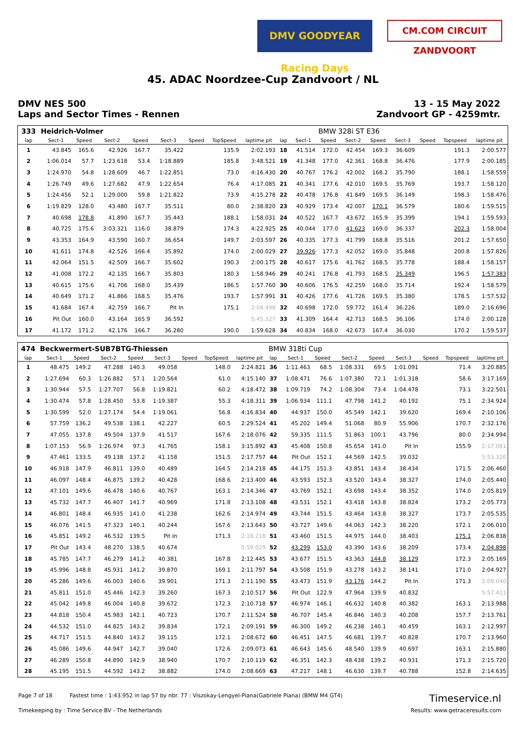DMV GOODYEAR Racing Days
CM.COM CIRCUIT ZANDVOORT
45. ADAC Noordzee-Cup Zandvoort / NL
DMV NES 500
Laps and Sector Times - Rennen
13 - 15 May 2022
Zandvoort GP - 4259mtr.
| 333 | Heidrich-Volmer | | | | | | | | | | BMW 328i ST E36 | | | | | | |
| lap | Sect-1 | Speed | Sect-2 | Speed | Sect-3 | Speed | TopSpeed | laptime pit | lap | Sect-1 | Speed | Sect-2 | Speed | Sect-3 | Speed | Topspeed | laptime pit |
| 1 | 43.845 | 165.6 | 42.926 | 167.7 | 35.422 | | 135.9 | 2:02.193 | 18 | 41.514 | 172.0 | 42.454 | 169.3 | 36.609 | | 191.3 | 2:00.577 |
| 2 | 1:06.014 | 57.7 | 1:23.618 | 53.4 | 1:18.889 | | 185.8 | 3:48.521 | 19 | 41.348 | 177.0 | 42.361 | 168.8 | 36.476 | | 177.9 | 2:00.185 |
| 3 | 1:24.970 | 54.8 | 1:28.609 | 46.7 | 1:22.851 | | 73.0 | 4:16.430 | 20 | 40.767 | 176.2 | 42.002 | 168.2 | 35.790 | | 188.1 | 1:58.559 |
| 4 | 1:26.749 | 49.6 | 1:27.682 | 47.9 | 1:22.654 | | 76.4 | 4:17.085 | 21 | 40.341 | 177.6 | 42.010 | 169.5 | 35.769 | | 193.7 | 1:58.120 |
| 5 | 1:24.456 | 52.1 | 1:29.000 | 59.8 | 1:21.822 | | 73.9 | 4:15.278 | 22 | 40.478 | 176.8 | 41.849 | 169.5 | 36.149 | | 198.3 | 1:58.476 |
| 6 | 1:19.829 | 128.0 | 43.480 | 167.7 | 35.511 | | 80.0 | 2:38.820 | 23 | 40.929 | 173.4 | 42.007 | 170.1 | 36.579 | | 180.6 | 1:59.515 |
| 7 | 40.698 | 178.8 | 41.890 | 167.7 | 35.443 | | 188.1 | 1:58.031 | 24 | 40.522 | 167.7 | 43.672 | 165.9 | 35.399 | | 194.1 | 1:59.593 |
| 8 | 40.725 | 175.6 | 3:03.321 | 116.0 | 38.879 | | 174.3 | 4:22.925 | 25 | 40.044 | 177.0 | 41.623 | 169.0 | 36.337 | | 202.3 | 1:58.004 |
| 9 | 43.353 | 164.9 | 43.590 | 160.7 | 36.654 | | 149.7 | 2:03.597 | 26 | 40.335 | 177.3 | 41.799 | 168.8 | 35.516 | | 201.2 | 1:57.650 |
| 10 | 41.611 | 174.8 | 42.526 | 166.4 | 35.892 | | 174.0 | 2:00.029 | 27 | 39.926 | 177.3 | 42.052 | 169.0 | 35.848 | | 200.8 | 1:57.826 |
| 11 | 42.064 | 151.5 | 42.509 | 166.7 | 35.602 | | 190.3 | 2:00.175 | 28 | 40.617 | 175.6 | 41.762 | 168.5 | 35.778 | | 188.4 | 1:58.157 |
| 12 | 41.008 | 172.2 | 42.135 | 166.7 | 35.803 | | 180.3 | 1:58.946 | 29 | 40.241 | 176.8 | 41.793 | 168.5 | 35.349 | | 196.5 | 1:57.383 |
| 13 | 40.615 | 175.6 | 41.706 | 168.0 | 35.439 | | 186.5 | 1:57.760 | 30 | 40.606 | 176.5 | 42.259 | 168.0 | 35.714 | | 192.4 | 1:58.579 |
| 14 | 40.649 | 171.2 | 41.866 | 168.5 | 35.476 | | 193.7 | 1:57.991 | 31 | 40.426 | 177.6 | 41.726 | 169.5 | 35.380 | | 178.5 | 1:57.532 |
| 15 | 41.684 | 167.4 | 42.759 | 166.7 | Pit In | | 175.1 | 2:04.498 | 32 | 40.698 | 172.0 | 59.772 | 161.4 | 36.226 | | 189.0 | 2:16.696 |
| 16 | Pit Out | 160.0 | 43.164 | 165.9 | 36.592 | | | 5:45.327 | 33 | 41.309 | 164.4 | 42.713 | 168.5 | 36.106 | | 174.0 | 2:00.128 |
| 17 | 41.172 | 171.2 | 42.176 | 166.7 | 36.280 | | 190.0 | 1:59.628 | 34 | 40.834 | 168.0 | 42.673 | 167.4 | 36.030 | | 170.2 | 1:59.537 |
| 474 | Beckwermert-SUB7BTG-Thiessen | | | | | | | | BMW 318ti Cup | | | | | | | | |
| lap | Sect-1 | Speed | Sect-2 | Speed | Sect-3 | Speed | TopSpeed | laptime pit | lap | Sect-1 | Speed | Sect-2 | Speed | Sect-3 | Speed | Topspeed | laptime pit |
| 1 | 48.475 | 149.2 | 47.288 | 140.3 | 49.058 | | 148.0 | 2:24.821 | 36 | 1:11.463 | 68.5 | 1:08.331 | 69.5 | 1:01.091 | | 71.4 | 3:20.885 |
| 2 | 1:27.694 | 60.3 | 1:26.882 | 57.1 | 1:20.564 | | 61.0 | 4:15.140 | 37 | 1:08.471 | 76.6 | 1:07.380 | 72.1 | 1:01.318 | | 58.6 | 3:17.169 |
| 3 | 1:30.944 | 57.5 | 1:27.707 | 56.8 | 1:19.821 | | 60.2 | 4:18.472 | 38 | 1:09.719 | 74.2 | 1:08.304 | 73.4 | 1:04.478 | | 73.1 | 3:22.501 |
| 4 | 1:30.474 | 57.8 | 1:28.450 | 53.8 | 1:19.387 | | 55.3 | 4:18.311 | 39 | 1:06.934 | 111.1 | 47.798 | 141.2 | 40.192 | | 75.1 | 2:34.924 |
| 5 | 1:30.599 | 52.0 | 1:27.174 | 54.4 | 1:19.061 | | 56.8 | 4:16.834 | 40 | 44.937 | 150.0 | 45.549 | 142.1 | 39.620 | | 169.4 | 2:10.106 |
| 6 | 57.759 | 136.2 | 49.538 | 138.1 | 42.227 | | 60.5 | 2:29.524 | 41 | 45.202 | 149.4 | 51.068 | 80.9 | 55.906 | | 170.7 | 2:32.176 |
| 7 | 47.055 | 137.8 | 49.504 | 137.9 | 41.517 | | 167.6 | 2:18.076 | 42 | 59.335 | 111.5 | 51.863 | 100.1 | 43.796 | | 80.0 | 2:34.994 |
| 8 | 1:07.153 | 56.9 | 1:26.974 | 97.3 | 41.765 | | 158.1 | 3:15.892 | 43 | 45.408 | 150.8 | 45.654 | 141.0 | Pit In | | 155.9 | 2:17.081 |
| 9 | 47.461 | 133.5 | 49.138 | 137.2 | 41.158 | | 151.5 | 2:17.757 | 44 | Pit Out | 152.1 | 44.569 | 142.5 | 39.032 | | | 5:53.326 |
| 10 | 46.918 | 147.9 | 46.811 | 139.0 | 40.489 | | 164.5 | 2:14.218 | 45 | 44.175 | 151.3 | 43.851 | 143.4 | 38.434 | | 171.5 | 2:06.460 |
| 11 | 46.097 | 148.4 | 46.875 | 139.2 | 40.428 | | 168.6 | 2:13.400 | 46 | 43.593 | 152.3 | 43.520 | 143.4 | 38.327 | | 174.0 | 2:05.440 |
| 12 | 47.101 | 149.6 | 46.478 | 140.6 | 40.767 | | 163.1 | 2:14.346 | 47 | 43.769 | 152.1 | 43.698 | 143.4 | 38.352 | | 174.0 | 2:05.819 |
| 13 | 45.732 | 147.7 | 46.407 | 141.7 | 40.969 | | 171.8 | 2:13.108 | 48 | 43.531 | 152.1 | 43.418 | 143.8 | 38.824 | | 173.2 | 2:05.773 |
| 14 | 46.801 | 148.4 | 46.935 | 141.0 | 41.238 | | 162.6 | 2:14.974 | 49 | 43.744 | 151.5 | 43.464 | 143.8 | 38.327 | | 173.7 | 2:05.535 |
| 15 | 46.076 | 141.5 | 47.323 | 140.1 | 40.244 | | 167.6 | 2:13.643 | 50 | 43.727 | 149.6 | 44.063 | 142.3 | 38.220 | | 172.1 | 2:06.010 |
| 16 | 45.851 | 149.2 | 46.532 | 139.5 | Pit In | | 171.3 | 2:18.218 | 51 | 43.460 | 151.5 | 44.975 | 144.0 | 38.403 | | 175.1 | 2:06.838 |
| 17 | Pit Out | 143.4 | 48.270 | 138.5 | 40.674 | | | 5:59.029 | 52 | 43.299 | 153.0 | 43.390 | 143.6 | 38.209 | | 173.4 | 2:04.898 |
| 18 | 45.785 | 147.7 | 46.279 | 141.2 | 40.381 | | 167.8 | 2:12.445 | 53 | 43.677 | 151.5 | 43.363 | 144.8 | 38.129 | | 172.3 | 2:05.169 |
| 19 | 45.996 | 148.8 | 45.931 | 141.2 | 39.870 | | 169.1 | 2:11.797 | 54 | 43.508 | 151.9 | 43.278 | 143.2 | 38.141 | | 171.0 | 2:04.927 |
| 20 | 45.286 | 149.6 | 46.003 | 140.6 | 39.901 | | 171.3 | 2:11.190 | 55 | 43.473 | 151.9 | 43.176 | 144.2 | Pit In | | 171.3 | 2:09.040 |
| 21 | 45.811 | 151.0 | 45.446 | 142.3 | 39.260 | | 167.3 | 2:10.517 | 56 | Pit Out | 122.9 | 47.964 | 139.9 | 40.832 | | | 5:57.421 |
| 22 | 45.042 | 149.8 | 46.004 | 140.8 | 39.672 | | 172.3 | 2:10.718 | 57 | 46.974 | 146.1 | 46.632 | 140.8 | 40.382 | | 163.1 | 2:13.988 |
| 23 | 44.818 | 150.4 | 45.983 | 142.1 | 40.723 | | 170.7 | 2:11.524 | 58 | 46.707 | 145.4 | 46.846 | 140.3 | 40.208 | | 157.7 | 2:13.761 |
| 24 | 44.532 | 151.0 | 44.825 | 143.2 | 39.834 | | 172.1 | 2:09.191 | 59 | 46.300 | 149.2 | 46.238 | 140.1 | 40.459 | | 163.1 | 2:12.997 |
| 25 | 44.717 | 151.5 | 44.840 | 143.2 | 39.115 | | 172.1 | 2:08.672 | 60 | 46.451 | 147.5 | 46.681 | 139.7 | 40.828 | | 170.7 | 2:13.960 |
| 26 | 45.086 | 149.6 | 44.947 | 142.7 | 39.040 | | 172.6 | 2:09.073 | 61 | 46.643 | 145.6 | 48.540 | 139.9 | 40.697 | | 163.1 | 2:15.880 |
| 27 | 46.289 | 150.8 | 44.890 | 142.9 | 38.940 | | 170.7 | 2:10.119 | 62 | 46.351 | 142.3 | 48.438 | 139.2 | 40.931 | | 171.3 | 2:15.720 |
| 28 | 45.195 | 151.5 | 44.592 | 143.2 | 38.882 | | 174.0 | 2:08.669 | 63 | 47.217 | 148.1 | 46.630 | 139.7 | 40.788 | | 152.8 | 2:14.635 |
Page 7 of 18 Fastest time : 1:43.952 in lap 57 by nbr. 77 : Viszokay-Lengyel-Piana(Gabriele Piana) (BMW M4 GT4)
Timeservice.nl
Timekeeping by : Time Service BV - The Netherlands
Results: www.getraceresults.com